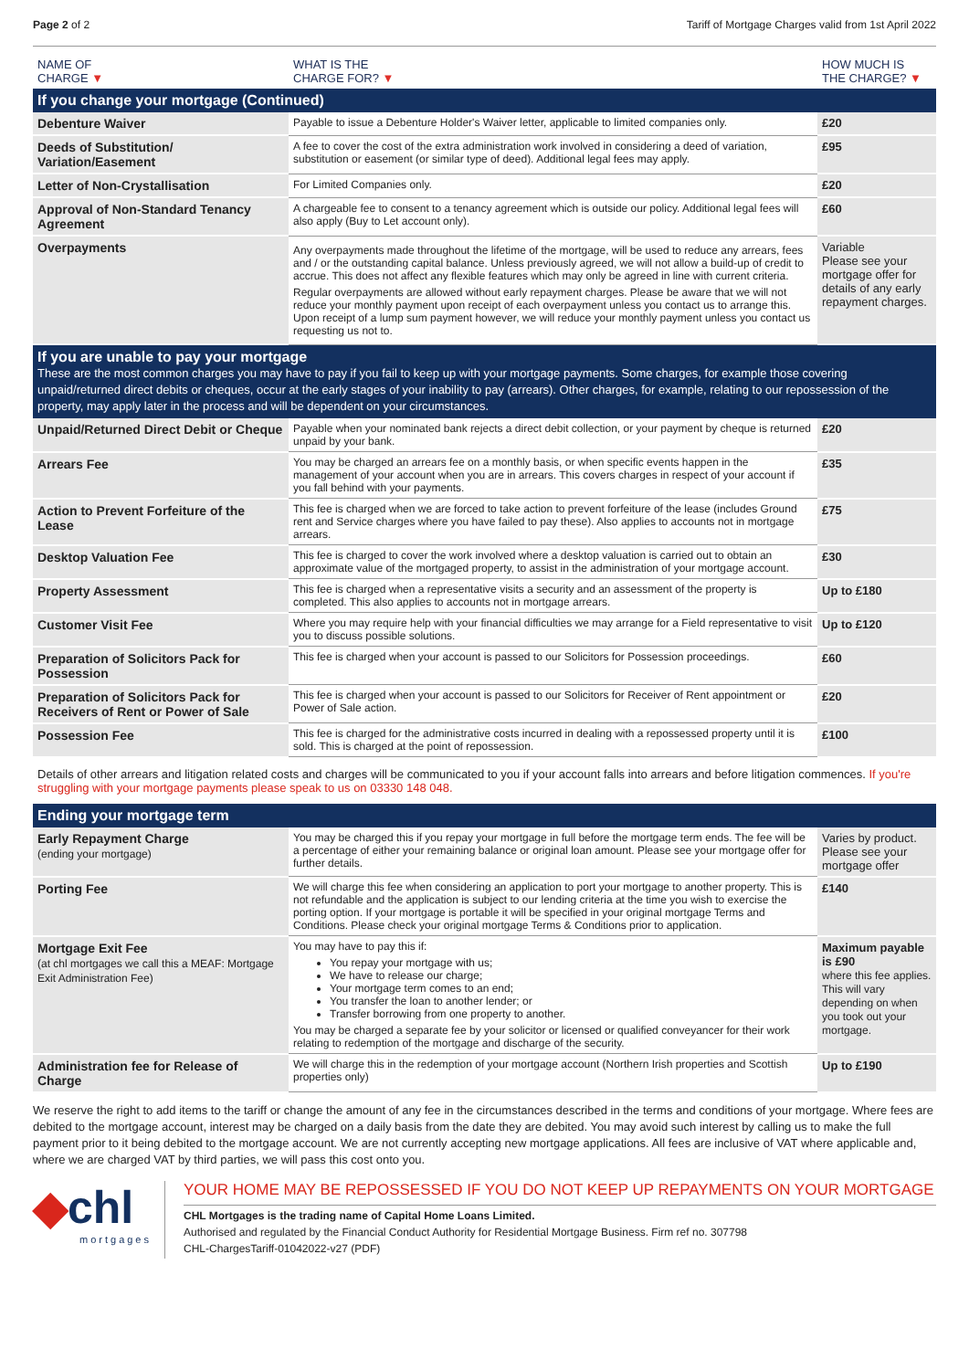Page 2 of 2 Tariff of Mortgage Charges valid from 1st April 2022
| NAME OF CHARGE ▼ | WHAT IS THE CHARGE FOR? ▼ | HOW MUCH IS THE CHARGE? ▼ |
| --- | --- | --- |
| If you change your mortgage (Continued) | | |
| Debenture Waiver | Payable to issue a Debenture Holder's Waiver letter, applicable to limited companies only. | £20 |
| Deeds of Substitution/ Variation/Easement | A fee to cover the cost of the extra administration work involved in considering a deed of variation, substitution or easement (or similar type of deed). Additional legal fees may apply. | £95 |
| Letter of Non-Crystallisation | For Limited Companies only. | £20 |
| Approval of Non-Standard Tenancy Agreement | A chargeable fee to consent to a tenancy agreement which is outside our policy. Additional legal fees will also apply (Buy to Let account only). | £60 |
| Overpayments | Any overpayments made throughout the lifetime of the mortgage, will be used to reduce any arrears, fees and / or the outstanding capital balance. Unless previously agreed, we will not allow a build-up of credit to accrue. This does not affect any flexible features which may only be agreed in line with current criteria. Regular overpayments are allowed without early repayment charges. Please be aware that we will not reduce your monthly payment upon receipt of each overpayment unless you contact us to arrange this. Upon receipt of a lump sum payment however, we will reduce your monthly payment unless you contact us requesting us not to. | Variable Please see your mortgage offer for details of any early repayment charges. |
| If you are unable to pay your mortgage These are the most common charges you may have to pay if you fail to keep up with your mortgage payments. Some charges, for example those covering unpaid/returned direct debits or cheques, occur at the early stages of your inability to pay (arrears). Other charges, for example, relating to our repossession of the property, may apply later in the process and will be dependent on your circumstances. | | |
| Unpaid/Returned Direct Debit or Cheque | Payable when your nominated bank rejects a direct debit collection, or your payment by cheque is returned unpaid by your bank. | £20 |
| Arrears Fee | You may be charged an arrears fee on a monthly basis, or when specific events happen in the management of your account when you are in arrears. This covers charges in respect of your account if you fall behind with your payments. | £35 |
| Action to Prevent Forfeiture of the Lease | This fee is charged when we are forced to take action to prevent forfeiture of the lease (includes Ground rent and Service charges where you have failed to pay these). Also applies to accounts not in mortgage arrears. | £75 |
| Desktop Valuation Fee | This fee is charged to cover the work involved where a desktop valuation is carried out to obtain an approximate value of the mortgaged property, to assist in the administration of your mortgage account. | £30 |
| Property Assessment | This fee is charged when a representative visits a security and an assessment of the property is completed. This also applies to accounts not in mortgage arrears. | Up to £180 |
| Customer Visit Fee | Where you may require help with your financial difficulties we may arrange for a Field representative to visit you to discuss possible solutions. | Up to £120 |
| Preparation of Solicitors Pack for Possession | This fee is charged when your account is passed to our Solicitors for Possession proceedings. | £60 |
| Preparation of Solicitors Pack for Receivers of Rent or Power of Sale | This fee is charged when your account is passed to our Solicitors for Receiver of Rent appointment or Power of Sale action. | £20 |
| Possession Fee | This fee is charged for the administrative costs incurred in dealing with a repossessed property until it is sold. This is charged at the point of repossession. | £100 |
| Details of other arrears and litigation related costs and charges will be communicated to you if your account falls into arrears and before litigation commences. If you're struggling with your mortgage payments please speak to us on 03330 148 048. | | |
| Ending your mortgage term | | |
| Early Repayment Charge (ending your mortgage) | You may be charged this if you repay your mortgage in full before the mortgage term ends. The fee will be a percentage of either your remaining balance or original loan amount. Please see your mortgage offer for further details. | Varies by product. Please see your mortgage offer |
| Porting Fee | We will charge this fee when considering an application to port your mortgage to another property. This is not refundable and the application is subject to our lending criteria at the time you wish to exercise the porting option. If your mortgage is portable it will be specified in your original mortgage Terms and Conditions. Please check your original mortgage Terms & Conditions prior to application. | £140 |
| Mortgage Exit Fee (at chl mortgages we call this a MEAF: Mortgage Exit Administration Fee) | You may have to pay this if: You repay your mortgage with us; We have to release our charge; Your mortgage term comes to an end; You transfer the loan to another lender; or Transfer borrowing from one property to another. You may be charged a separate fee by your solicitor or licensed or qualified conveyancer for their work relating to redemption of the mortgage and discharge of the security. | Maximum payable is £90 where this fee applies. This will vary depending on when you took out your mortgage. |
| Administration fee for Release of Charge | We will charge this in the redemption of your mortgage account (Northern Irish properties and Scottish properties only) | Up to £190 |
We reserve the right to add items to the tariff or change the amount of any fee in the circumstances described in the terms and conditions of your mortgage. Where fees are debited to the mortgage account, interest may be charged on a daily basis from the date they are debited. You may avoid such interest by calling us to make the full payment prior to it being debited to the mortgage account. We are not currently accepting new mortgage applications. All fees are inclusive of VAT where applicable and, where we are charged VAT by third parties, we will pass this cost onto you.
◆chl
mortgages
YOUR HOME MAY BE REPOSSESSED IF YOU DO NOT KEEP UP REPAYMENTS ON YOUR MORTGAGE
CHL Mortgages is the trading name of Capital Home Loans Limited.
Authorised and regulated by the Financial Conduct Authority for Residential Mortgage Business. Firm ref no. 307798
CHL-ChargesTariff-01042022-v27 (PDF)